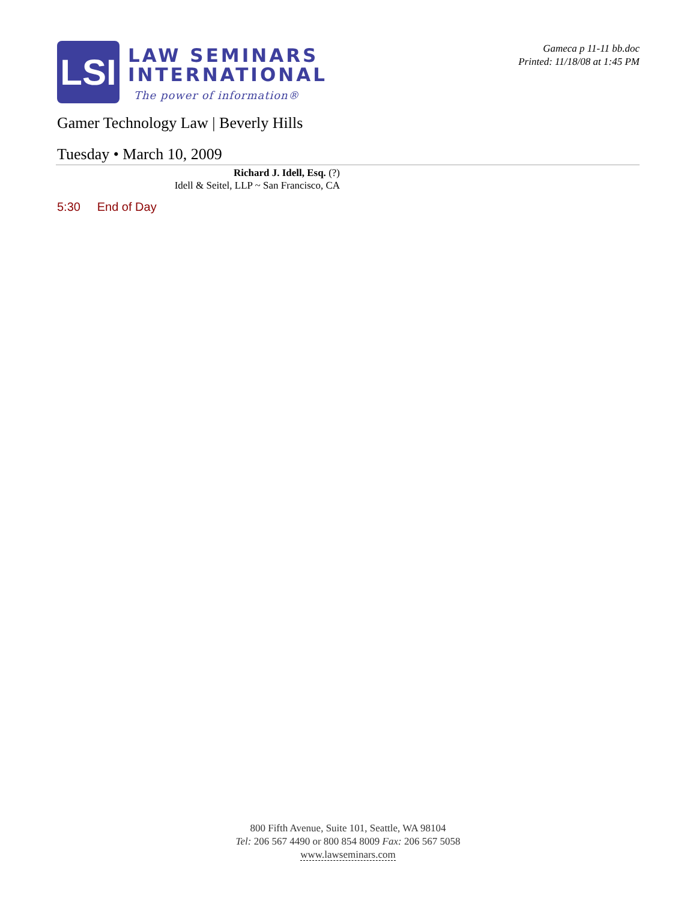LSI
LAW SEMINARS
INTERNATIONAL
The power of information®
Gameca p 11-11 bb.doc
Printed: 11/18/08 at 1:45 PM
Gamer Technology Law | Beverly Hills
Tuesday • March 10, 2009
Richard J. Idell, Esq. (?)
Idell & Seitel, LLP ~ San Francisco, CA
5:30 End of Day
800 Fifth Avenue, Suite 101, Seattle, WA 98104
Tel: 206 567 4490 or 800 854 8009 Fax: 206 567 5058
www.lawseminars.com